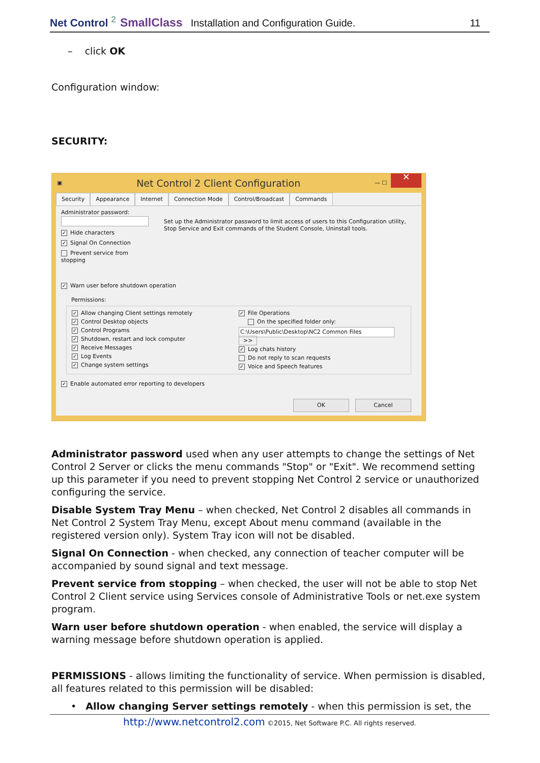Net Control <sup>2</sup> SmallClass Installation and Configuration Guide. 11
– click OK
Configuration window:
SECURITY:
▣ Net Control 2 Client Configuration — ☐ ✕
Security Appearance Internet Connection Mode Control/Broadcast Commands
Administrator password:
✓ Hide characters
✓ Signal On Connection
Prevent service from stopping
Set up the Administrator password to limit access of users to this Configuration utility,
Stop Service and Exit commands of the Student Console, Uninstall tools.
✓ Warn user before shutdown operation
Permissions:
✓ Allow changing Client settings remotely
✓ Control Desktop objects
✓ Control Programs
✓ Shutdown, restart and lock computer
✓ Receive Messages
✓ Log Events
✓ Change system settings
✓ File Operations
On the specified folder only:
C:\Users\Public\Desktop\NC2 Common Files >>
✓ Log chats history
Do not reply to scan requests
✓ Voice and Speech features
✓ Enable automated error reporting to developers
OK Cancel
Administrator password used when any user attempts to change the settings of Net Control 2 Server or clicks the menu commands "Stop" or "Exit". We recommend setting up this parameter if you need to prevent stopping Net Control 2 service or unauthorized configuring the service.
Disable System Tray Menu – when checked, Net Control 2 disables all commands in Net Control 2 System Tray Menu, except About menu command (available in the registered version only). System Tray icon will not be disabled.
Signal On Connection - when checked, any connection of teacher computer will be accompanied by sound signal and text message.
Prevent service from stopping – when checked, the user will not be able to stop Net Control 2 Client service using Services console of Administrative Tools or net.exe system program.
Warn user before shutdown operation - when enabled, the service will display a warning message before shutdown operation is applied.
PERMISSIONS - allows limiting the functionality of service. When permission is disabled, all features related to this permission will be disabled:
• Allow changing Server settings remotely - when this permission is set, the
http://www.netcontrol2.com ©2015, Net Software P.C. All rights reserved.